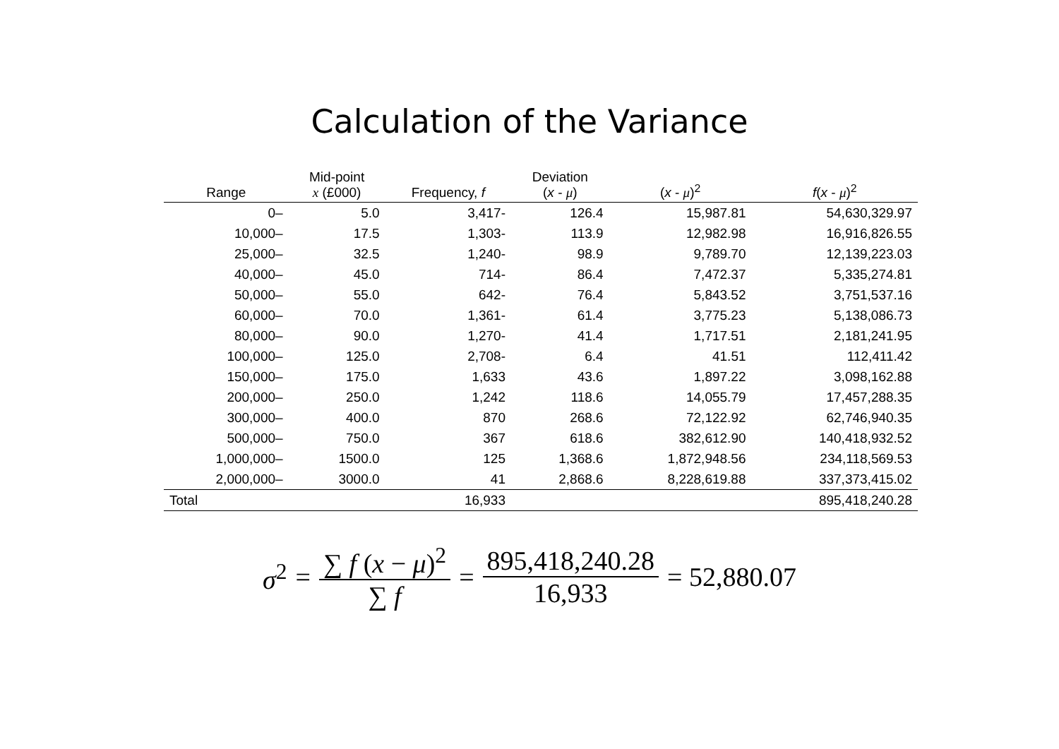Calculation of the Variance
| Range | Mid-point x (£000) | Frequency, f | Deviation ( x - μ ) | ( x - μ )<sup>2</sup> | f ( x - μ )<sup>2</sup> |
| --- | --- | --- | --- | --- | --- |
| 0– | 5.0 | 3,417- | 126.4 | 15,987.81 | 54,630,329.97 |
| 10,000– | 17.5 | 1,303- | 113.9 | 12,982.98 | 16,916,826.55 |
| 25,000– | 32.5 | 1,240- | 98.9 | 9,789.70 | 12,139,223.03 |
| 40,000– | 45.0 | 714- | 86.4 | 7,472.37 | 5,335,274.81 |
| 50,000– | 55.0 | 642- | 76.4 | 5,843.52 | 3,751,537.16 |
| 60,000– | 70.0 | 1,361- | 61.4 | 3,775.23 | 5,138,086.73 |
| 80,000– | 90.0 | 1,270- | 41.4 | 1,717.51 | 2,181,241.95 |
| 100,000– | 125.0 | 2,708- | 6.4 | 41.51 | 112,411.42 |
| 150,000– | 175.0 | 1,633 | 43.6 | 1,897.22 | 3,098,162.88 |
| 200,000– | 250.0 | 1,242 | 118.6 | 14,055.79 | 17,457,288.35 |
| 300,000– | 400.0 | 870 | 268.6 | 72,122.92 | 62,746,940.35 |
| 500,000– | 750.0 | 367 | 618.6 | 382,612.90 | 140,418,932.52 |
| 1,000,000– | 1500.0 | 125 | 1,368.6 | 1,872,948.56 | 234,118,569.53 |
| 2,000,000– | 3000.0 | 41 | 2,868.6 | 8,228,619.88 | 337,373,415.02 |
| Total | | 16,933 | | | 895,418,240.28 |
σ<sup>2</sup> = ∑ f (x − μ)<sup>2</sup> ∑ f = 895,418,240.28 16,933 = 52,880.07